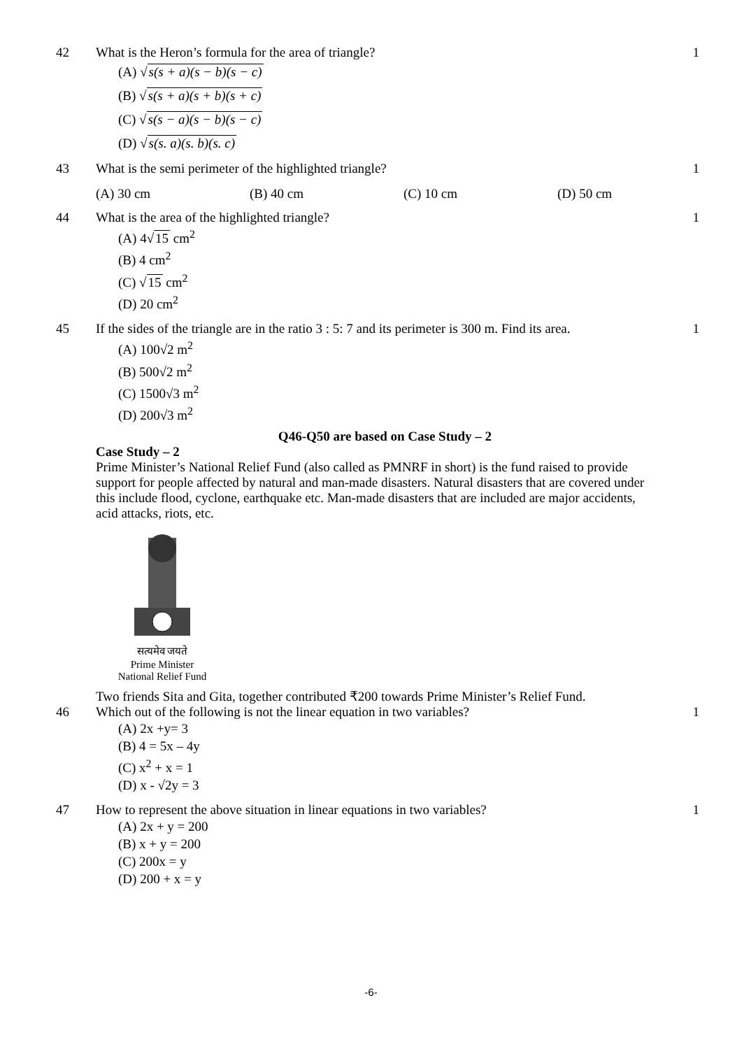42 What is the Heron’s formula for the area of triangle?
(A) √s(s + a)(s − b)(s − c)
(B) √s(s + a)(s + b)(s + c)
(C) √s(s − a)(s − b)(s − c)
(D) √s(s. a)(s. b)(s. c)
1
43 What is the semi perimeter of the highlighted triangle?
1
(A) 30 cm (B) 40 cm (C) 10 cm (D) 50 cm
44 What is the area of the highlighted triangle?
(A) 4√15 cm<sup>2</sup>
(B) 4 cm<sup>2</sup>
(C) √15 cm<sup>2</sup>
(D) 20 cm<sup>2</sup>
1
45 If the sides of the triangle are in the ratio 3 : 5: 7 and its perimeter is 300 m. Find its area.
(A) 100√2 m<sup>2</sup>
(B) 500√2 m<sup>2</sup>
(C) 1500√3 m<sup>2</sup>
(D) 200√3 m<sup>2</sup>
1
Q46-Q50 are based on Case Study – 2
Case Study – 2
Prime Minister’s National Relief Fund (also called as PMNRF in short) is the fund raised to provide support for people affected by natural and man-made disasters. Natural disasters that are covered under this include flood, cyclone, earthquake etc. Man-made disasters that are included are major accidents, acid attacks, riots, etc.
सत्यमेव जयते
Prime Minister
National Relief Fund
Two friends Sita and Gita, together contributed ₹200 towards Prime Minister’s Relief Fund.
46 Which out of the following is not the linear equation in two variables?
(A) 2x +y= 3
(B) 4 = 5x – 4y
(C) x<sup>2</sup> + x = 1
(D) x - √2y = 3
1
47 How to represent the above situation in linear equations in two variables?
(A) 2x + y = 200
(B) x + y = 200
(C) 200x = y
(D) 200 + x = y
1
-6-